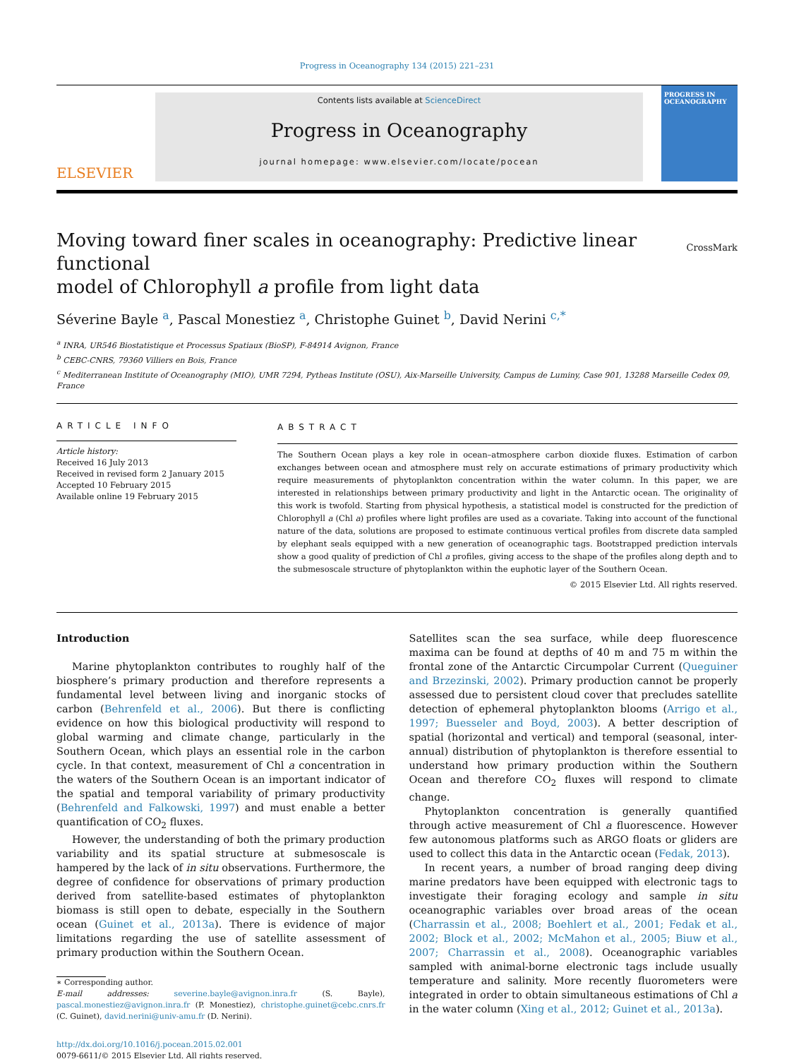Progress in Oceanography 134 (2015) 221–231
ELSEVIER
Contents lists available at ScienceDirect
Progress in Oceanography
journal homepage: www.elsevier.com/locate/pocean
PROGRESS IN OCEANOGRAPHY
Moving toward finer scales in oceanography: Predictive linear functional
model of Chlorophyll a profile from light data CrossMark
Séverine Bayle <sup>a</sup>, Pascal Monestiez <sup>a</sup>, Christophe Guinet <sup>b</sup>, David Nerini <sup>c,*</sup>
<sup>a</sup> INRA, UR546 Biostatistique et Processus Spatiaux (BioSP), F-84914 Avignon, France
<sup>b</sup> CEBC-CNRS, 79360 Villiers en Bois, France
<sup>c</sup> Mediterranean Institute of Oceanography (MIO), UMR 7294, Pytheas Institute (OSU), Aix-Marseille University, Campus de Luminy, Case 901, 13288 Marseille Cedex 09, France
ARTICLE INFO
Article history:
Received 16 July 2013
Received in revised form 2 January 2015
Accepted 10 February 2015
Available online 19 February 2015
ABSTRACT
The Southern Ocean plays a key role in ocean–atmosphere carbon dioxide fluxes. Estimation of carbon exchanges between ocean and atmosphere must rely on accurate estimations of primary productivity which require measurements of phytoplankton concentration within the water column. In this paper, we are interested in relationships between primary productivity and light in the Antarctic ocean. The originality of this work is twofold. Starting from physical hypothesis, a statistical model is constructed for the prediction of Chlorophyll a (Chl a) profiles where light profiles are used as a covariate. Taking into account of the functional nature of the data, solutions are proposed to estimate continuous vertical profiles from discrete data sampled by elephant seals equipped with a new generation of oceanographic tags. Bootstrapped prediction intervals show a good quality of prediction of Chl a profiles, giving access to the shape of the profiles along depth and to the submesoscale structure of phytoplankton within the euphotic layer of the Southern Ocean.
© 2015 Elsevier Ltd. All rights reserved.
Introduction
Marine phytoplankton contributes to roughly half of the biosphere’s primary production and therefore represents a fundamental level between living and inorganic stocks of carbon (Behrenfeld et al., 2006). But there is conflicting evidence on how this biological productivity will respond to global warming and climate change, particularly in the Southern Ocean, which plays an essential role in the carbon cycle. In that context, measurement of Chl a concentration in the waters of the Southern Ocean is an important indicator of the spatial and temporal variability of primary productivity (Behrenfeld and Falkowski, 1997) and must enable a better quantification of CO<sub>2</sub> fluxes.
However, the understanding of both the primary production variability and its spatial structure at submesoscale is hampered by the lack of in situ observations. Furthermore, the degree of confidence for observations of primary production derived from satellite-based estimates of phytoplankton biomass is still open to debate, especially in the Southern ocean (Guinet et al., 2013a). There is evidence of major limitations regarding the use of satellite assessment of primary production within the Southern Ocean.
∗ Corresponding author.
E-mail addresses: severine.bayle@avignon.inra.fr (S. Bayle), pascal.monestiez@avignon.inra.fr (P. Monestiez), christophe.guinet@cebc.cnrs.fr (C. Guinet), david.nerini@univ-amu.fr (D. Nerini).
http://dx.doi.org/10.1016/j.pocean.2015.02.001
0079-6611/© 2015 Elsevier Ltd. All rights reserved.
Satellites scan the sea surface, while deep fluorescence maxima can be found at depths of 40 m and 75 m within the frontal zone of the Antarctic Circumpolar Current (Queguiner and Brzezinski, 2002). Primary production cannot be properly assessed due to persistent cloud cover that precludes satellite detection of ephemeral phytoplankton blooms (Arrigo et al., 1997; Buesseler and Boyd, 2003). A better description of spatial (horizontal and vertical) and temporal (seasonal, inter-annual) distribution of phytoplankton is therefore essential to understand how primary production within the Southern Ocean and therefore CO<sub>2</sub> fluxes will respond to climate change.
Phytoplankton concentration is generally quantified through active measurement of Chl a fluorescence. However few autonomous platforms such as ARGO floats or gliders are used to collect this data in the Antarctic ocean (Fedak, 2013).
In recent years, a number of broad ranging deep diving marine predators have been equipped with electronic tags to investigate their foraging ecology and sample in situ oceanographic variables over broad areas of the ocean (Charrassin et al., 2008; Boehlert et al., 2001; Fedak et al., 2002; Block et al., 2002; McMahon et al., 2005; Biuw et al., 2007; Charrassin et al., 2008). Oceanographic variables sampled with animal-borne electronic tags include usually temperature and salinity. More recently fluorometers were integrated in order to obtain simultaneous estimations of Chl a in the water column (Xing et al., 2012; Guinet et al., 2013a).